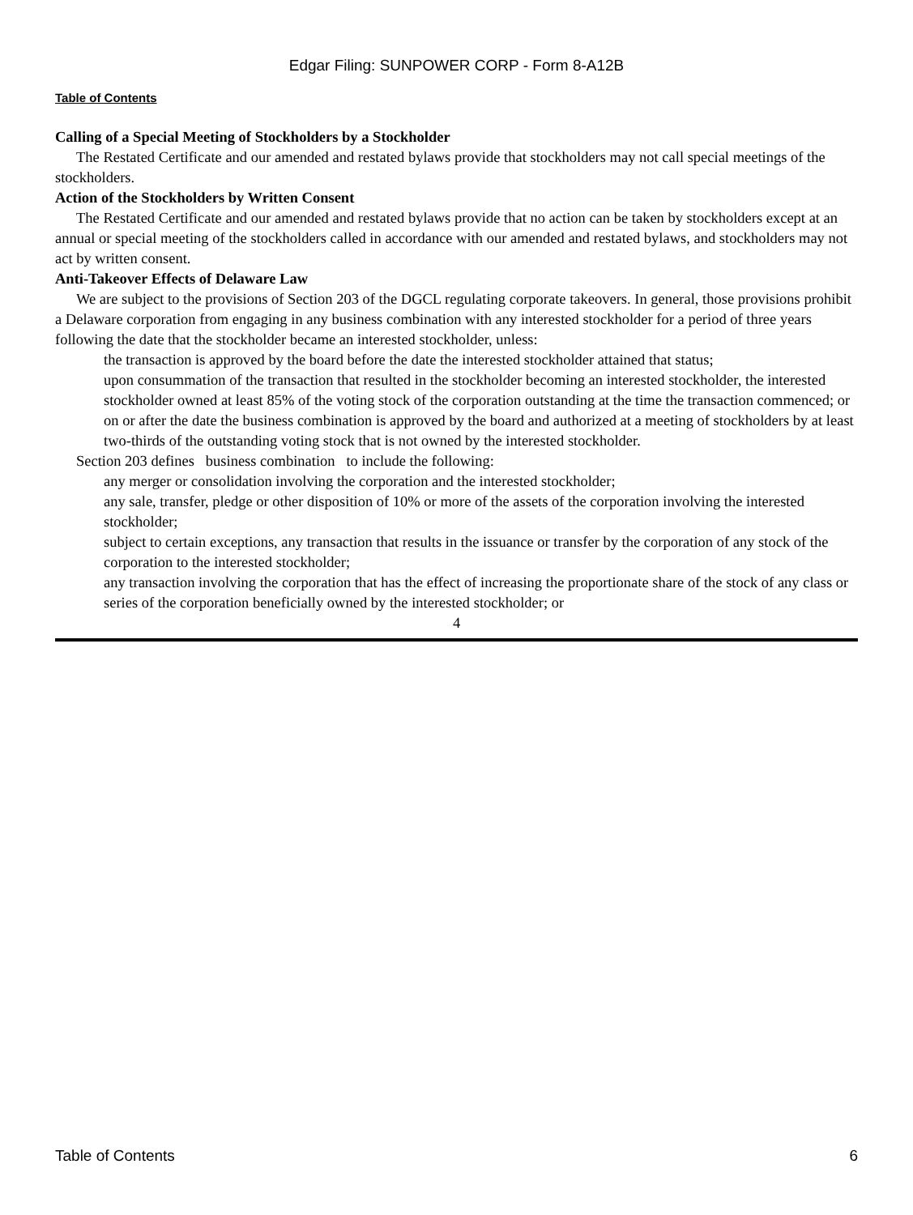Edgar Filing: SUNPOWER CORP - Form 8-A12B
Table of Contents
Calling of a Special Meeting of Stockholders by a Stockholder
The Restated Certificate and our amended and restated bylaws provide that stockholders may not call special meetings of the stockholders.
Action of the Stockholders by Written Consent
The Restated Certificate and our amended and restated bylaws provide that no action can be taken by stockholders except at an annual or special meeting of the stockholders called in accordance with our amended and restated bylaws, and stockholders may not act by written consent.
Anti-Takeover Effects of Delaware Law
We are subject to the provisions of Section 203 of the DGCL regulating corporate takeovers. In general, those provisions prohibit a Delaware corporation from engaging in any business combination with any interested stockholder for a period of three years following the date that the stockholder became an interested stockholder, unless:
the transaction is approved by the board before the date the interested stockholder attained that status;
upon consummation of the transaction that resulted in the stockholder becoming an interested stockholder, the interested stockholder owned at least 85% of the voting stock of the corporation outstanding at the time the transaction commenced; or
on or after the date the business combination is approved by the board and authorized at a meeting of stockholders by at least two-thirds of the outstanding voting stock that is not owned by the interested stockholder.
Section 203 defines business combination to include the following:
any merger or consolidation involving the corporation and the interested stockholder;
any sale, transfer, pledge or other disposition of 10% or more of the assets of the corporation involving the interested stockholder;
subject to certain exceptions, any transaction that results in the issuance or transfer by the corporation of any stock of the corporation to the interested stockholder;
any transaction involving the corporation that has the effect of increasing the proportionate share of the stock of any class or series of the corporation beneficially owned by the interested stockholder; or
4
Table of Contents 6